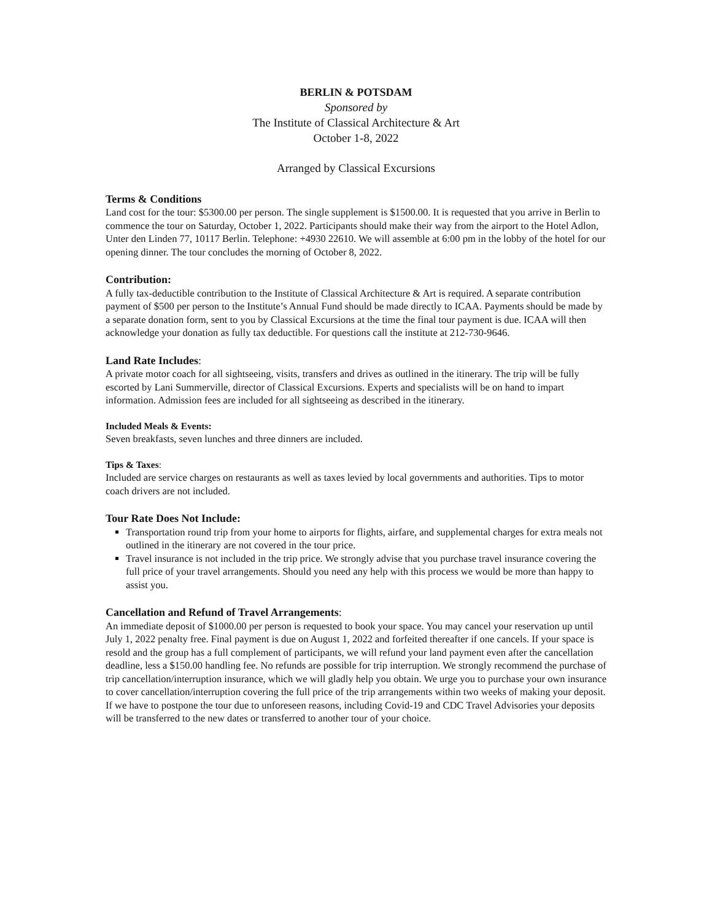BERLIN & POTSDAM
Sponsored by
The Institute of Classical Architecture & Art
October 1-8, 2022
Arranged by Classical Excursions
Terms & Conditions
Land cost for the tour: $5300.00 per person. The single supplement is $1500.00. It is requested that you arrive in Berlin to commence the tour on Saturday, October 1, 2022. Participants should make their way from the airport to the Hotel Adlon, Unter den Linden 77, 10117 Berlin. Telephone: +4930 22610. We will assemble at 6:00 pm in the lobby of the hotel for our opening dinner. The tour concludes the morning of October 8, 2022.
Contribution:
A fully tax-deductible contribution to the Institute of Classical Architecture & Art is required. A separate contribution payment of $500 per person to the Institute’s Annual Fund should be made directly to ICAA. Payments should be made by a separate donation form, sent to you by Classical Excursions at the time the final tour payment is due. ICAA will then acknowledge your donation as fully tax deductible. For questions call the institute at 212-730-9646.
Land Rate Includes:
A private motor coach for all sightseeing, visits, transfers and drives as outlined in the itinerary. The trip will be fully escorted by Lani Summerville, director of Classical Excursions. Experts and specialists will be on hand to impart information. Admission fees are included for all sightseeing as described in the itinerary.
Included Meals & Events:
Seven breakfasts, seven lunches and three dinners are included.
Tips & Taxes:
Included are service charges on restaurants as well as taxes levied by local governments and authorities. Tips to motor coach drivers are not included.
Tour Rate Does Not Include:
Transportation round trip from your home to airports for flights, airfare, and supplemental charges for extra meals not outlined in the itinerary are not covered in the tour price.
Travel insurance is not included in the trip price. We strongly advise that you purchase travel insurance covering the full price of your travel arrangements. Should you need any help with this process we would be more than happy to assist you.
Cancellation and Refund of Travel Arrangements:
An immediate deposit of $1000.00 per person is requested to book your space. You may cancel your reservation up until July 1, 2022 penalty free. Final payment is due on August 1, 2022 and forfeited thereafter if one cancels. If your space is resold and the group has a full complement of participants, we will refund your land payment even after the cancellation deadline, less a $150.00 handling fee. No refunds are possible for trip interruption. We strongly recommend the purchase of trip cancellation/interruption insurance, which we will gladly help you obtain. We urge you to purchase your own insurance to cover cancellation/interruption covering the full price of the trip arrangements within two weeks of making your deposit. If we have to postpone the tour due to unforeseen reasons, including Covid-19 and CDC Travel Advisories your deposits will be transferred to the new dates or transferred to another tour of your choice.